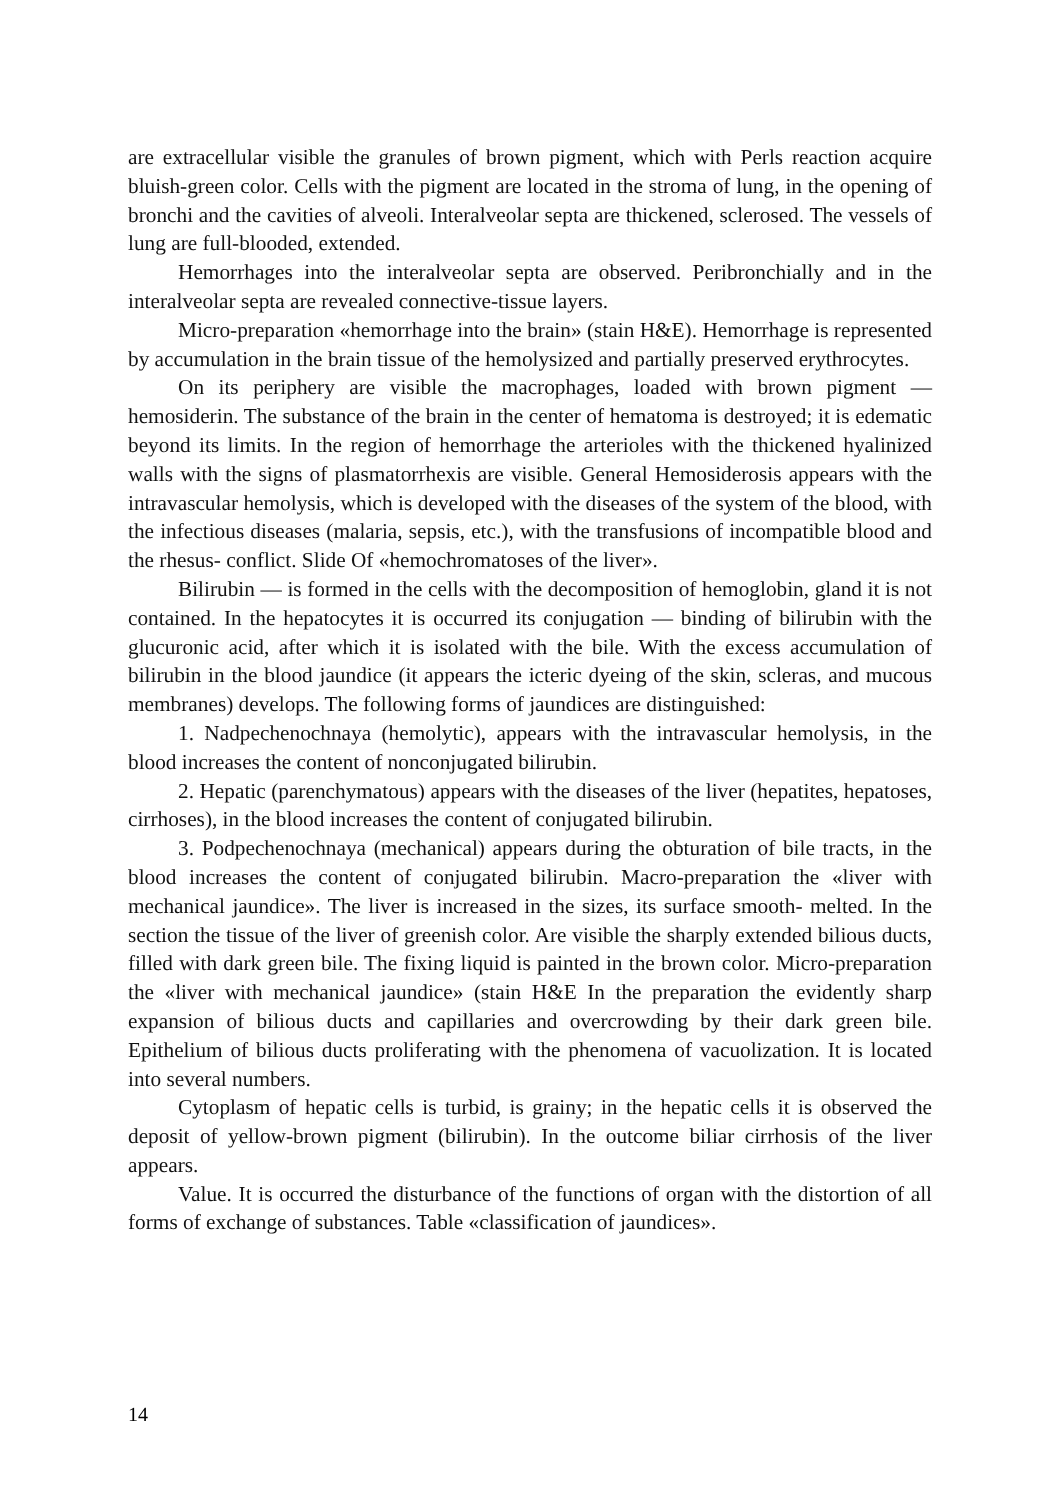are extracellular visible the granules of brown pigment, which with Perls reaction acquire bluish-green color. Cells with the pigment are located in the stroma of lung, in the opening of bronchi and the cavities of alveoli. Interalveolar septa are thickened, sclerosed. The vessels of lung are full-blooded, extended.
Hemorrhages into the interalveolar septa are observed. Peribronchially and in the interalveolar septa are revealed connective-tissue layers.
Micro-preparation «hemorrhage into the brain» (stain H&E). Hemorrhage is represented by accumulation in the brain tissue of the hemolysized and partially preserved erythrocytes.
On its periphery are visible the macrophages, loaded with brown pigment — hemosiderin. The substance of the brain in the center of hematoma is destroyed; it is edematic beyond its limits. In the region of hemorrhage the arterioles with the thickened hyalinized walls with the signs of plasmatorrhexis are visible. General Hemosiderosis appears with the intravascular hemolysis, which is developed with the diseases of the system of the blood, with the infectious diseases (malaria, sepsis, etc.), with the transfusions of incompatible blood and the rhesus- conflict. Slide Of «hemochromatoses of the liver».
Bilirubin — is formed in the cells with the decomposition of hemoglobin, gland it is not contained. In the hepatocytes it is occurred its conjugation — binding of bilirubin with the glucuronic acid, after which it is isolated with the bile. With the excess accumulation of bilirubin in the blood jaundice (it appears the icteric dyeing of the skin, scleras, and mucous membranes) develops. The following forms of jaundices are distinguished:
1. Nadpechenochnaya (hemolytic), appears with the intravascular hemolysis, in the blood increases the content of nonconjugated bilirubin.
2. Hepatic (parenchymatous) appears with the diseases of the liver (hepatites, hepatoses, cirrhoses), in the blood increases the content of conjugated bilirubin.
3. Podpechenochnaya (mechanical) appears during the obturation of bile tracts, in the blood increases the content of conjugated bilirubin. Macro-preparation the «liver with mechanical jaundice». The liver is increased in the sizes, its surface smooth- melted. In the section the tissue of the liver of greenish color. Are visible the sharply extended bilious ducts, filled with dark green bile. The fixing liquid is painted in the brown color. Micro-preparation the «liver with mechanical jaundice» (stain H&E In the preparation the evidently sharp expansion of bilious ducts and capillaries and overcrowding by their dark green bile. Epithelium of bilious ducts proliferating with the phenomena of vacuolization. It is located into several numbers.
Cytoplasm of hepatic cells is turbid, is grainy; in the hepatic cells it is observed the deposit of yellow-brown pigment (bilirubin). In the outcome biliar cirrhosis of the liver appears.
Value. It is occurred the disturbance of the functions of organ with the distortion of all forms of exchange of substances. Table «classification of jaundices».
14